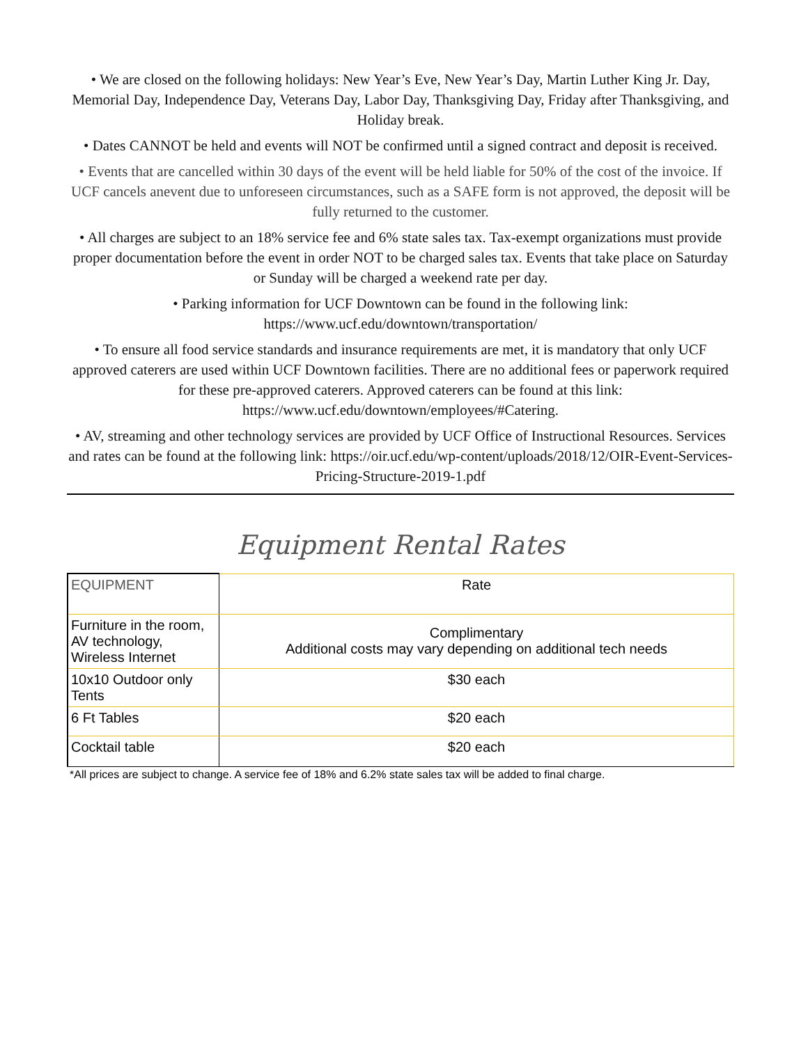• We are closed on the following holidays: New Year’s Eve, New Year’s Day, Martin Luther King Jr. Day, Memorial Day, Independence Day, Veterans Day, Labor Day, Thanksgiving Day, Friday after Thanksgiving, and Holiday break.
• Dates CANNOT be held and events will NOT be confirmed until a signed contract and deposit is received.
• Events that are cancelled within 30 days of the event will be held liable for 50% of the cost of the invoice. If UCF cancels anevent due to unforeseen circumstances, such as a SAFE form is not approved, the deposit will be fully returned to the customer.
• All charges are subject to an 18% service fee and 6% state sales tax. Tax-exempt organizations must provide proper documentation before the event in order NOT to be charged sales tax. Events that take place on Saturday or Sunday will be charged a weekend rate per day.
• Parking information for UCF Downtown can be found in the following link:
https://www.ucf.edu/downtown/transportation/
• To ensure all food service standards and insurance requirements are met, it is mandatory that only UCF approved caterers are used within UCF Downtown facilities. There are no additional fees or paperwork required for these pre-approved caterers. Approved caterers can be found at this link: https://www.ucf.edu/downtown/employees/#Catering.
• AV, streaming and other technology services are provided by UCF Office of Instructional Resources. Services and rates can be found at the following link: https://oir.ucf.edu/wp-content/uploads/2018/12/OIR-Event-Services-Pricing-Structure-2019-1.pdf
Equipment Rental Rates
| EQUIPMENT | Rate |
| --- | --- |
| Furniture in the room, AV technology, Wireless Internet | Complimentary Additional costs may vary depending on additional tech needs |
| 10x10 Outdoor only Tents | $30 each |
| 6 Ft Tables | $20 each |
| Cocktail table | $20 each |
*All prices are subject to change. A service fee of 18% and 6.2% state sales tax will be added to final charge.